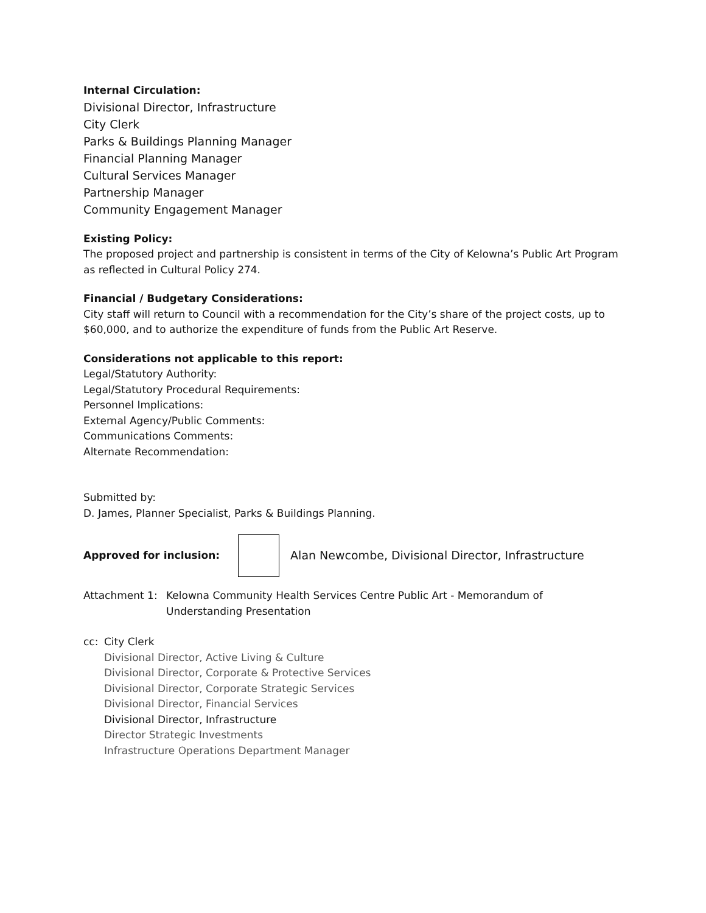Internal Circulation:
Divisional Director, Infrastructure
City Clerk
Parks & Buildings Planning Manager
Financial Planning Manager
Cultural Services Manager
Partnership Manager
Community Engagement Manager
Existing Policy:
The proposed project and partnership is consistent in terms of the City of Kelowna’s Public Art Program as reflected in Cultural Policy 274.
Financial / Budgetary Considerations:
City staff will return to Council with a recommendation for the City’s share of the project costs, up to $60,000, and to authorize the expenditure of funds from the Public Art Reserve.
Considerations not applicable to this report:
Legal/Statutory Authority:
Legal/Statutory Procedural Requirements:
Personnel Implications:
External Agency/Public Comments:
Communications Comments:
Alternate Recommendation:
Submitted by:
D. James, Planner Specialist, Parks & Buildings Planning.
Approved for inclusion:
Alan Newcombe, Divisional Director, Infrastructure
Attachment 1: Kelowna Community Health Services Centre Public Art - Memorandum of
Understanding Presentation
cc: City Clerk
Divisional Director, Active Living & Culture
Divisional Director, Corporate & Protective Services
Divisional Director, Corporate Strategic Services
Divisional Director, Financial Services
Divisional Director, Infrastructure
Director Strategic Investments
Infrastructure Operations Department Manager